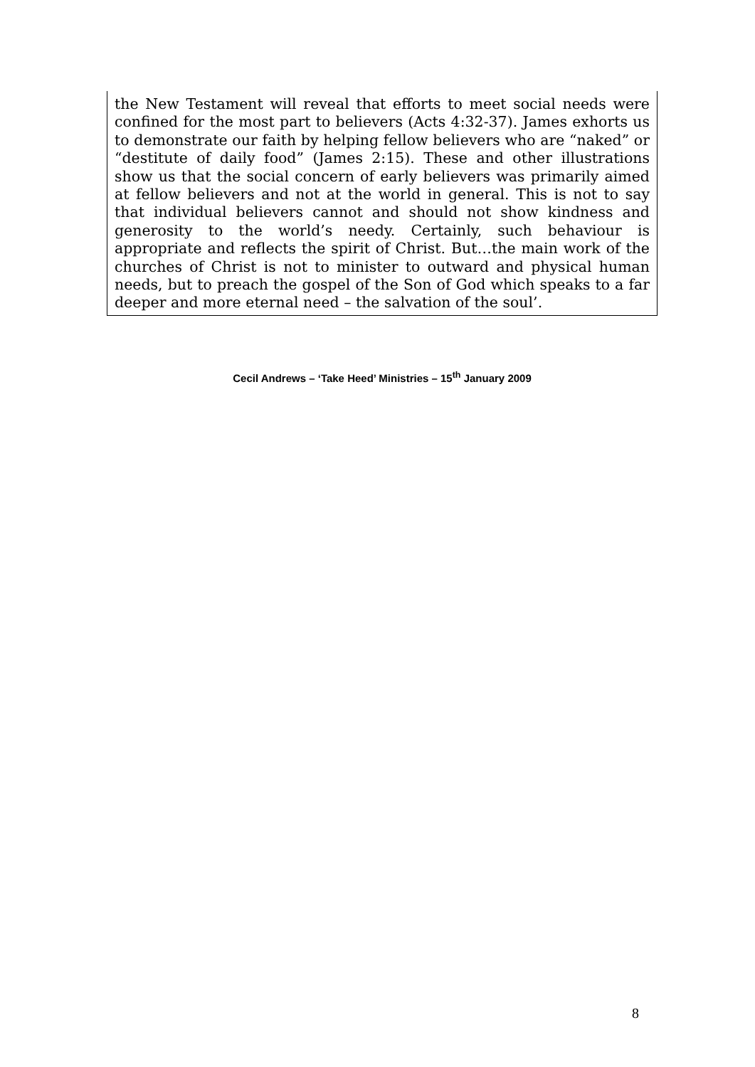the New Testament will reveal that efforts to meet social needs were confined for the most part to believers (Acts 4:32-37). James exhorts us to demonstrate our faith by helping fellow believers who are “naked” or “destitute of daily food” (James 2:15). These and other illustrations show us that the social concern of early believers was primarily aimed at fellow believers and not at the world in general. This is not to say that individual believers cannot and should not show kindness and generosity to the world’s needy. Certainly, such behaviour is appropriate and reflects the spirit of Christ. But…the main work of the churches of Christ is not to minister to outward and physical human needs, but to preach the gospel of the Son of God which speaks to a far deeper and more eternal need – the salvation of the soul’.
Cecil Andrews – ‘Take Heed’ Ministries – 15<sup>th</sup> January 2009
8